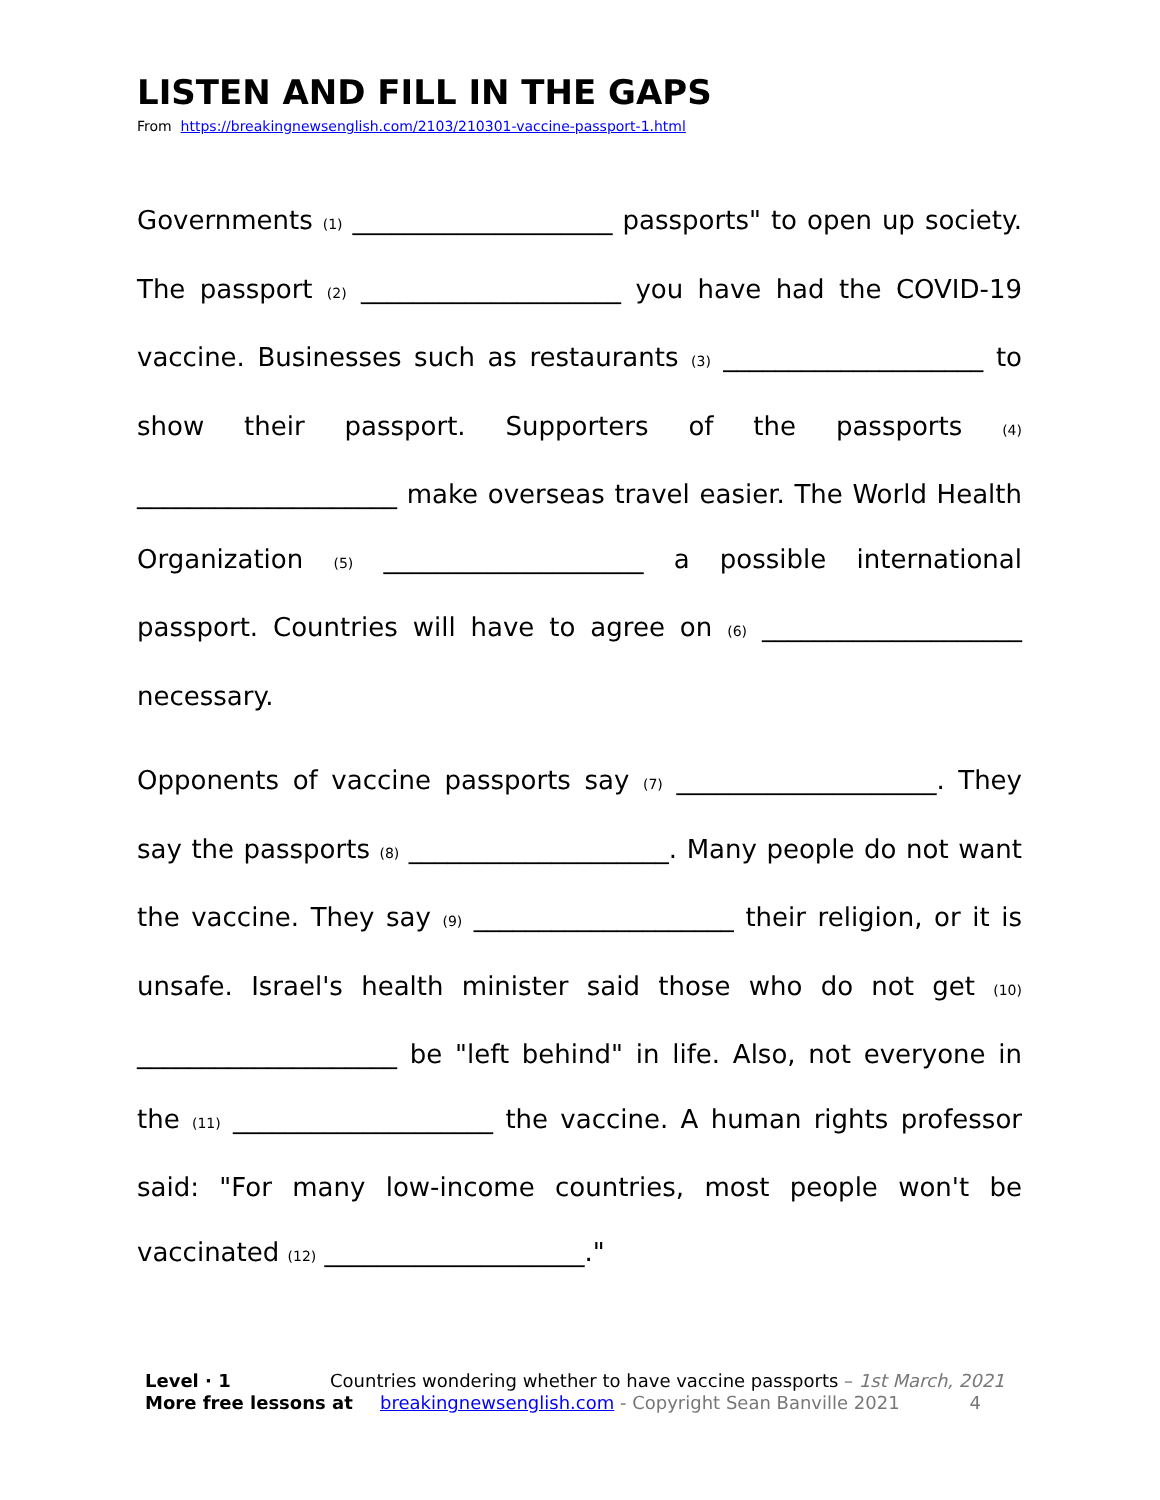LISTEN AND FILL IN THE GAPS
From https://breakingnewsenglish.com/2103/210301-vaccine-passport-1.html
Governments (1) ____________________ passports" to open up society. The passport (2) ____________________ you have had the COVID-19 vaccine. Businesses such as restaurants (3) ____________________ to show their passport. Supporters of the passports (4) ____________________ make overseas travel easier. The World Health Organization (5) ____________________ a possible international passport. Countries will have to agree on (6) ____________________ necessary.
Opponents of vaccine passports say (7) ____________________. They say the passports (8) ____________________. Many people do not want the vaccine. They say (9) ____________________ their religion, or it is unsafe. Israel's health minister said those who do not get (10) ____________________ be "left behind" in life. Also, not everyone in the (11) ____________________ the vaccine. A human rights professor said: "For many low-income countries, most people won't be vaccinated (12) ____________________."
Level · 1 Countries wondering whether to have vaccine passports – 1st March, 2021
More free lessons at breakingnewsenglish.com - Copyright Sean Banville 2021 4